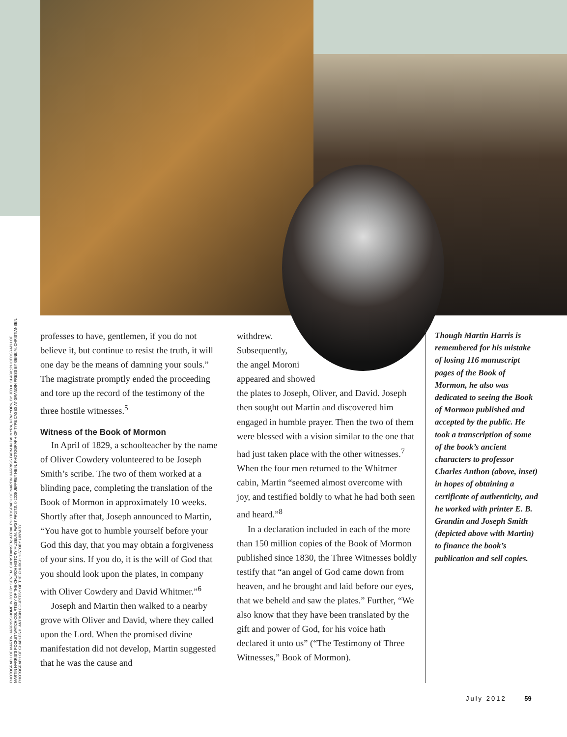PHOTOGRAPH OF MARTIN HARRIS'S HOME IN 2007 BY GENE M. CHRISTIANSEN; AERIAL PHOTOGRAPH OF MARTIN HARRIS'S FARM IN PALMYRA, NEW YORK, BY JED A. CLARK; PHOTOGRAPH OF
MARTIN HARRIS'S POCKET WATCH COURTESY OF THE CHURCH HISTORY MUSEUM; FIRST FRUITS, © 2005 JEFFREY HEIN; PHOTOGRAPH OF TYPE CASES AT GRANDIN PRESS BY GENE M. CHRISTIANSEN;
PHOTOGRAPH OF CHARLES H. ANTHON COURTESY OF THE CHURCH HISTORY LIBRARY
professes to have, gentlemen, if you do not believe it, but continue to resist the truth, it will one day be the means of damning your souls.” The magistrate promptly ended the proceeding and tore up the record of the testimony of the three hostile witnesses.<sup>5</sup>
Witness of the Book of Mormon
In April of 1829, a schoolteacher by the name of Oliver Cowdery volunteered to be Joseph Smith’s scribe. The two of them worked at a blinding pace, completing the translation of the Book of Mormon in approximately 10 weeks. Shortly after that, Joseph announced to Martin, “You have got to humble yourself before your God this day, that you may obtain a forgiveness of your sins. If you do, it is the will of God that you should look upon the plates, in company with Oliver Cowdery and David Whitmer.”<sup>6</sup>
Joseph and Martin then walked to a nearby grove with Oliver and David, where they called upon the Lord. When the promised divine manifestation did not develop, Martin suggested that he was the cause and
withdrew.
Subsequently,
the angel Moroni
appeared and showed
the plates to Joseph, Oliver, and David. Joseph then sought out Martin and discovered him engaged in humble prayer. Then the two of them were blessed with a vision similar to the one that had just taken place with the other witnesses.<sup>7</sup> When the four men returned to the Whitmer cabin, Martin “seemed almost overcome with joy, and testified boldly to what he had both seen and heard.”<sup>8</sup>
In a declaration included in each of the more than 150 million copies of the Book of Mormon published since 1830, the Three Witnesses boldly testify that “an angel of God came down from heaven, and he brought and laid before our eyes, that we beheld and saw the plates.” Further, “We also know that they have been translated by the gift and power of God, for his voice hath declared it unto us” (“The Testimony of Three Witnesses,” Book of Mormon).
Though Martin Harris is remembered for his mistake of losing 116 manuscript pages of the Book of Mormon, he also was dedicated to seeing the Book of Mormon published and accepted by the public. He took a transcription of some of the book’s ancient characters to professor Charles Anthon (above, inset) in hopes of obtaining a certificate of authenticity, and he worked with printer E. B. Grandin and Joseph Smith (depicted above with Martin) to finance the book’s publication and sell copies.
July 2012 59